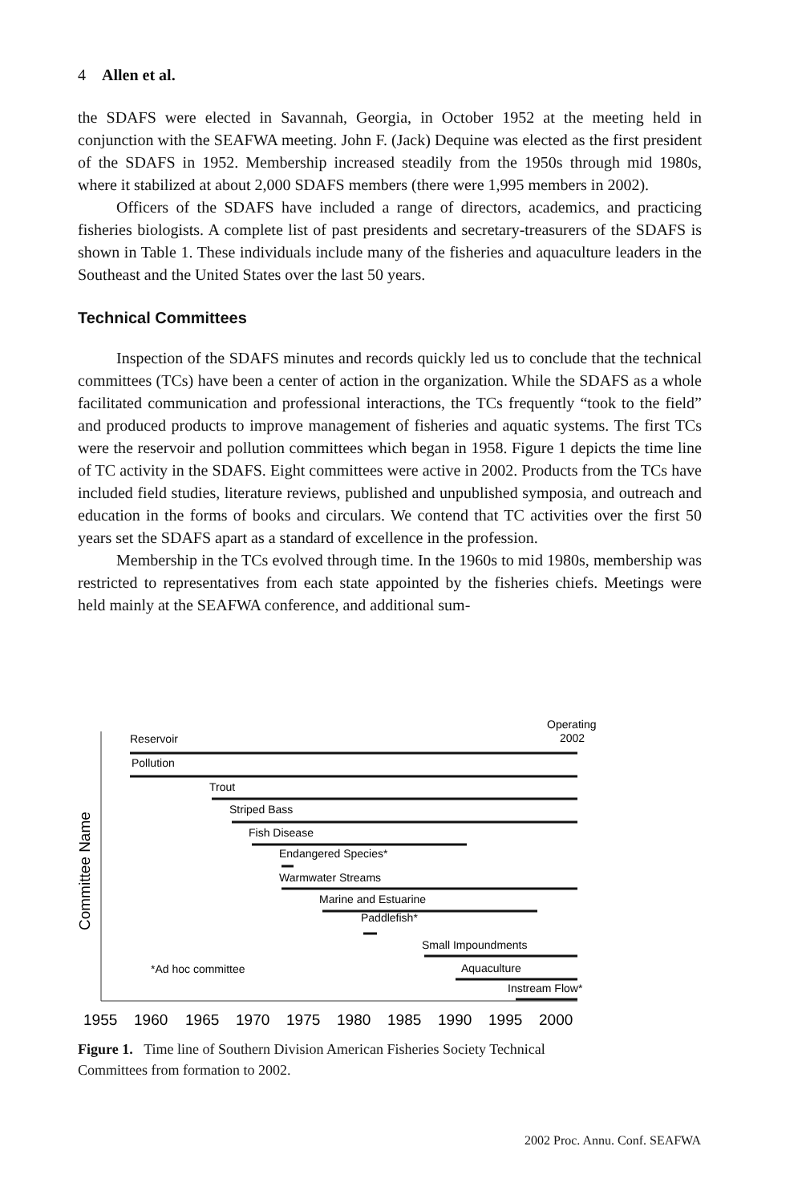4 Allen et al.
the SDAFS were elected in Savannah, Georgia, in October 1952 at the meeting held in conjunction with the SEAFWA meeting. John F. (Jack) Dequine was elected as the first president of the SDAFS in 1952. Membership increased steadily from the 1950s through mid 1980s, where it stabilized at about 2,000 SDAFS members (there were 1,995 members in 2002).
Officers of the SDAFS have included a range of directors, academics, and practicing fisheries biologists. A complete list of past presidents and secretary-treasurers of the SDAFS is shown in Table 1. These individuals include many of the fisheries and aquaculture leaders in the Southeast and the United States over the last 50 years.
Technical Committees
Inspection of the SDAFS minutes and records quickly led us to conclude that the technical committees (TCs) have been a center of action in the organization. While the SDAFS as a whole facilitated communication and professional interactions, the TCs frequently “took to the field” and produced products to improve management of fisheries and aquatic systems. The first TCs were the reservoir and pollution committees which began in 1958. Figure 1 depicts the time line of TC activity in the SDAFS. Eight committees were active in 2002. Products from the TCs have included field studies, literature reviews, published and unpublished symposia, and outreach and education in the forms of books and circulars. We contend that TC activities over the first 50 years set the SDAFS apart as a standard of excellence in the profession.
Membership in the TCs evolved through time. In the 1960s to mid 1980s, membership was restricted to representatives from each state appointed by the fisheries chiefs. Meetings were held mainly at the SEAFWA conference, and additional sum-
Operating
2002
Reservoir
Pollution
Trout
Striped Bass
Fish Disease
Endangered Species*
Warmwater Streams
Marine and Estuarine
Paddlefish*
Small Impoundments
*Ad hoc committee
Aquaculture
Instream Flow*
Committee Name
1955
1960
1965
1970
1975
1980
1985
1990
1995
2000
Figure 1. Time line of Southern Division American Fisheries Society Technical Committees from formation to 2002.
2002 Proc. Annu. Conf. SEAFWA